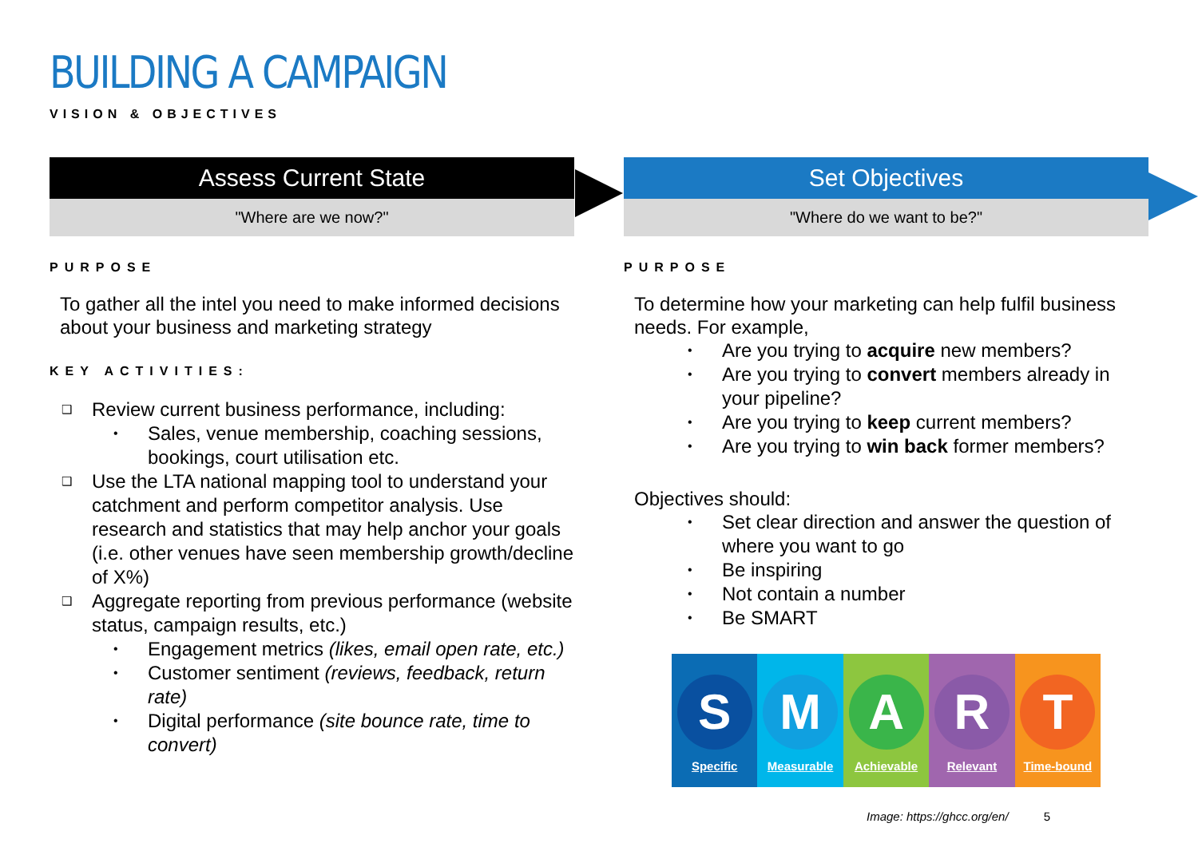BUILDING A CAMPAIGN
VISION & OBJECTIVES
Assess Current State
"Where are we now?"
PURPOSE
To gather all the intel you need to make informed decisions about your business and marketing strategy
KEY ACTIVITIES:
Review current business performance, including:
Sales, venue membership, coaching sessions, bookings, court utilisation etc.
Use the LTA national mapping tool to understand your catchment and perform competitor analysis. Use research and statistics that may help anchor your goals (i.e. other venues have seen membership growth/decline of X%)
Aggregate reporting from previous performance (website status, campaign results, etc.)
Engagement metrics (likes, email open rate, etc.)
Customer sentiment (reviews, feedback, return rate)
Digital performance (site bounce rate, time to convert)
Set Objectives
"Where do we want to be?"
PURPOSE
To determine how your marketing can help fulfil business needs. For example,
Are you trying to acquire new members?
Are you trying to convert members already in your pipeline?
Are you trying to keep current members?
Are you trying to win back former members?
Objectives should:
Set clear direction and answer the question of where you want to go
Be inspiring
Not contain a number
Be SMART
S
Specific
M
Measurable
A
Achievable
R
Relevant
T
Time-bound
Image: https://ghcc.org/en/ 5